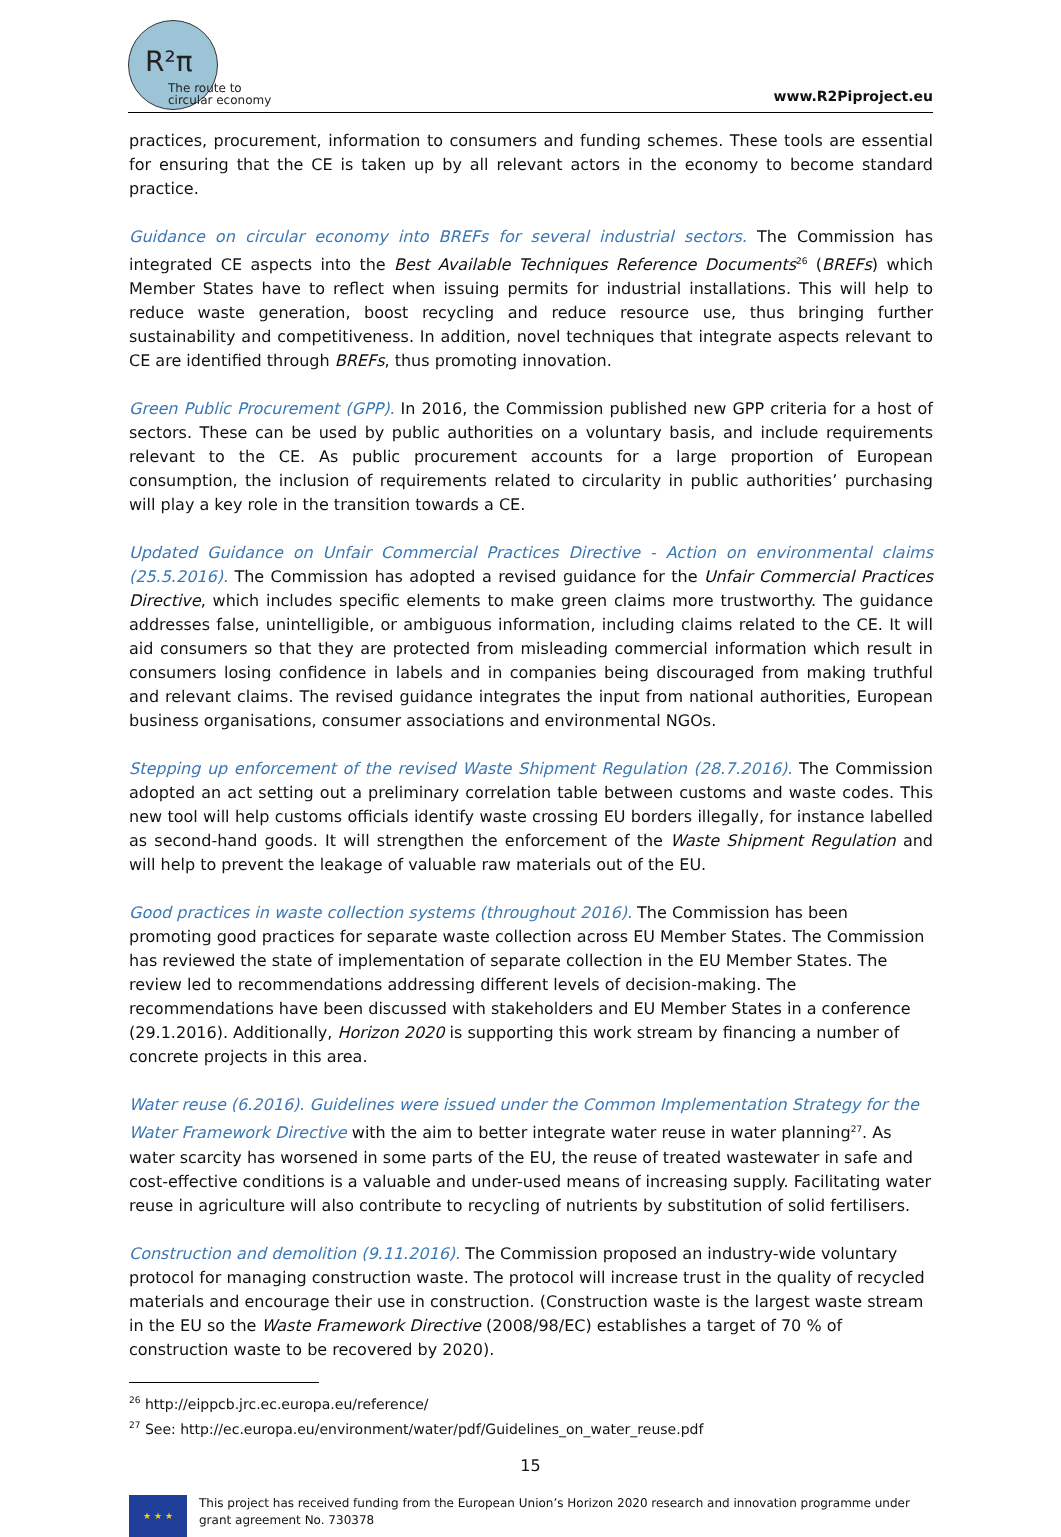R²π
The route to
circular economy
www.R2Piproject.eu
practices, procurement, information to consumers and funding schemes. These tools are essential for ensuring that the CE is taken up by all relevant actors in the economy to become standard practice.
Guidance on circular economy into BREFs for several industrial sectors. The Commission has integrated CE aspects into the Best Available Techniques Reference Documents<sup>26</sup> (BREFs) which Member States have to reflect when issuing permits for industrial installations. This will help to reduce waste generation, boost recycling and reduce resource use, thus bringing further sustainability and competitiveness. In addition, novel techniques that integrate aspects relevant to CE are identified through BREFs, thus promoting innovation.
Green Public Procurement (GPP). In 2016, the Commission published new GPP criteria for a host of sectors. These can be used by public authorities on a voluntary basis, and include requirements relevant to the CE. As public procurement accounts for a large proportion of European consumption, the inclusion of requirements related to circularity in public authorities’ purchasing will play a key role in the transition towards a CE.
Updated Guidance on Unfair Commercial Practices Directive - Action on environmental claims (25.5.2016). The Commission has adopted a revised guidance for the Unfair Commercial Practices Directive, which includes specific elements to make green claims more trustworthy. The guidance addresses false, unintelligible, or ambiguous information, including claims related to the CE. It will aid consumers so that they are protected from misleading commercial information which result in consumers losing confidence in labels and in companies being discouraged from making truthful and relevant claims. The revised guidance integrates the input from national authorities, European business organisations, consumer associations and environmental NGOs.
Stepping up enforcement of the revised Waste Shipment Regulation (28.7.2016). The Commission adopted an act setting out a preliminary correlation table between customs and waste codes. This new tool will help customs officials identify waste crossing EU borders illegally, for instance labelled as second-hand goods. It will strengthen the enforcement of the Waste Shipment Regulation and will help to prevent the leakage of valuable raw materials out of the EU.
Good practices in waste collection systems (throughout 2016). The Commission has been promoting good practices for separate waste collection across EU Member States. The Commission has reviewed the state of implementation of separate collection in the EU Member States. The review led to recommendations addressing different levels of decision-making. The recommendations have been discussed with stakeholders and EU Member States in a conference (29.1.2016). Additionally, Horizon 2020 is supporting this work stream by financing a number of concrete projects in this area.
Water reuse (6.2016). Guidelines were issued under the Common Implementation Strategy for the Water Framework Directive with the aim to better integrate water reuse in water planning<sup>27</sup>. As water scarcity has worsened in some parts of the EU, the reuse of treated wastewater in safe and cost-effective conditions is a valuable and under-used means of increasing supply. Facilitating water reuse in agriculture will also contribute to recycling of nutrients by substitution of solid fertilisers.
Construction and demolition (9.11.2016). The Commission proposed an industry-wide voluntary protocol for managing construction waste. The protocol will increase trust in the quality of recycled materials and encourage their use in construction. (Construction waste is the largest waste stream in the EU so the Waste Framework Directive (2008/98/EC) establishes a target of 70 % of construction waste to be recovered by 2020).
<sup>26</sup> http://eippcb.jrc.ec.europa.eu/reference/
<sup>27</sup> See: http://ec.europa.eu/environment/water/pdf/Guidelines_on_water_reuse.pdf
15
★ ★ ★
This project has received funding from the European Union’s Horizon 2020 research and innovation programme under grant agreement No. 730378